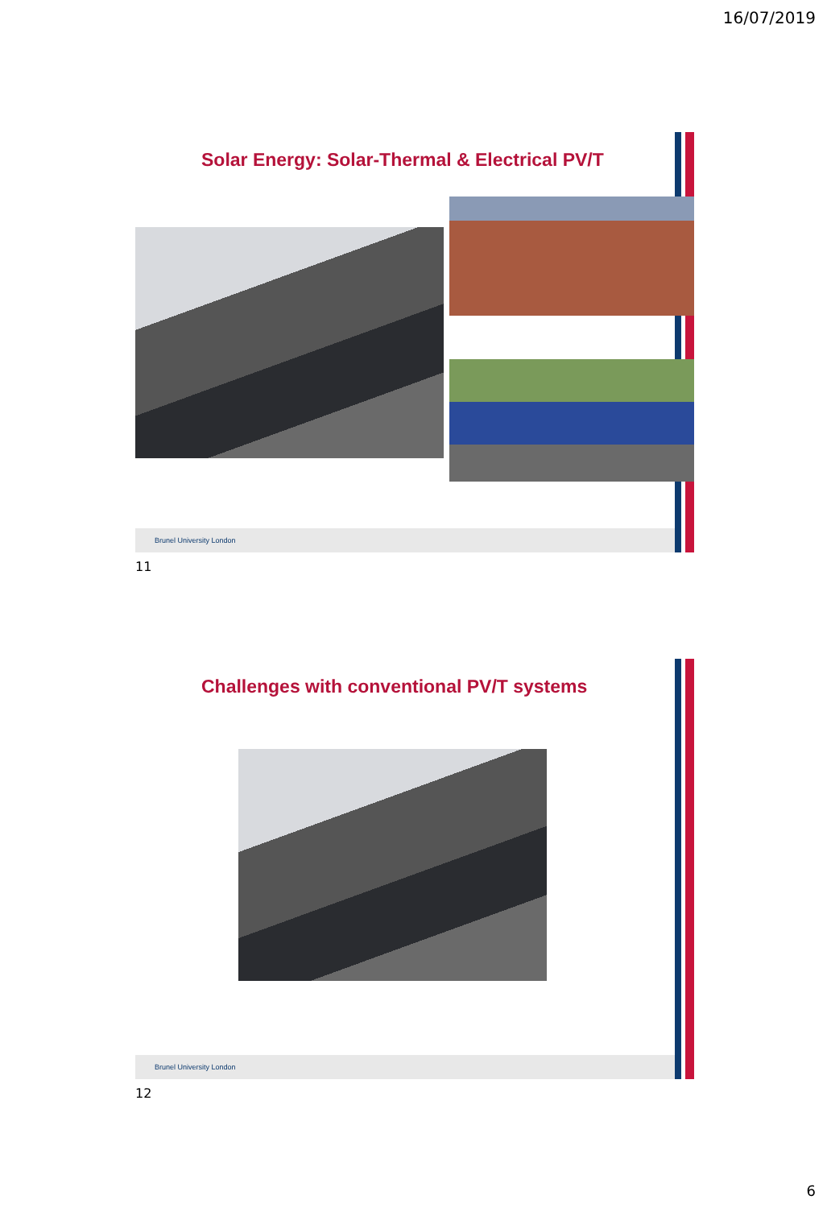16/07/2019
Solar Energy: Solar-Thermal & Electrical PV/T
Brunel University London
11
Challenges with conventional PV/T systems
Brunel University London
12
6